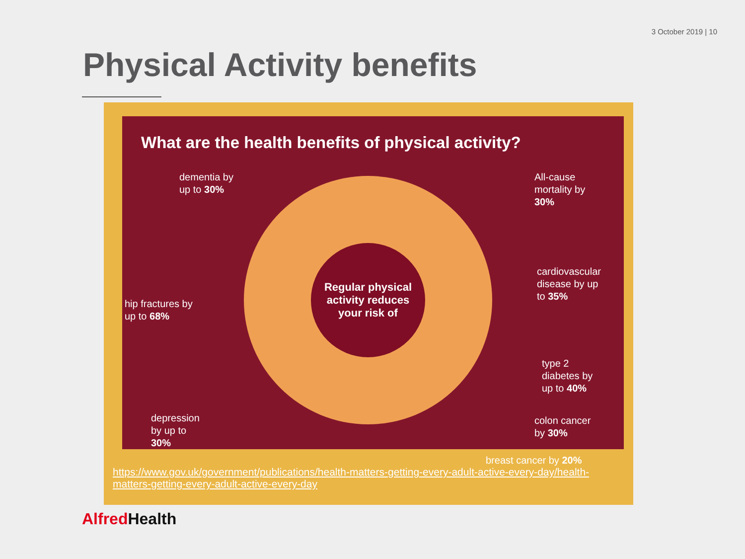3 October 2019 | 10
Physical Activity benefits
What are the health benefits of physical activity?
Regular physical
activity reduces
your risk of
dementia by
up to 30%
All-cause
mortality by
30%
cardiovascular
disease by up
to 35%
hip fractures by
up to 68%
type 2
diabetes by
up to 40%
depression
by up to
30%
colon cancer
by 30%
breast cancer by 20%
https://www.gov.uk/government/publications/health-matters-getting-every-adult-active-every-day/health-matters-getting-every-adult-active-every-day
Alfred Health